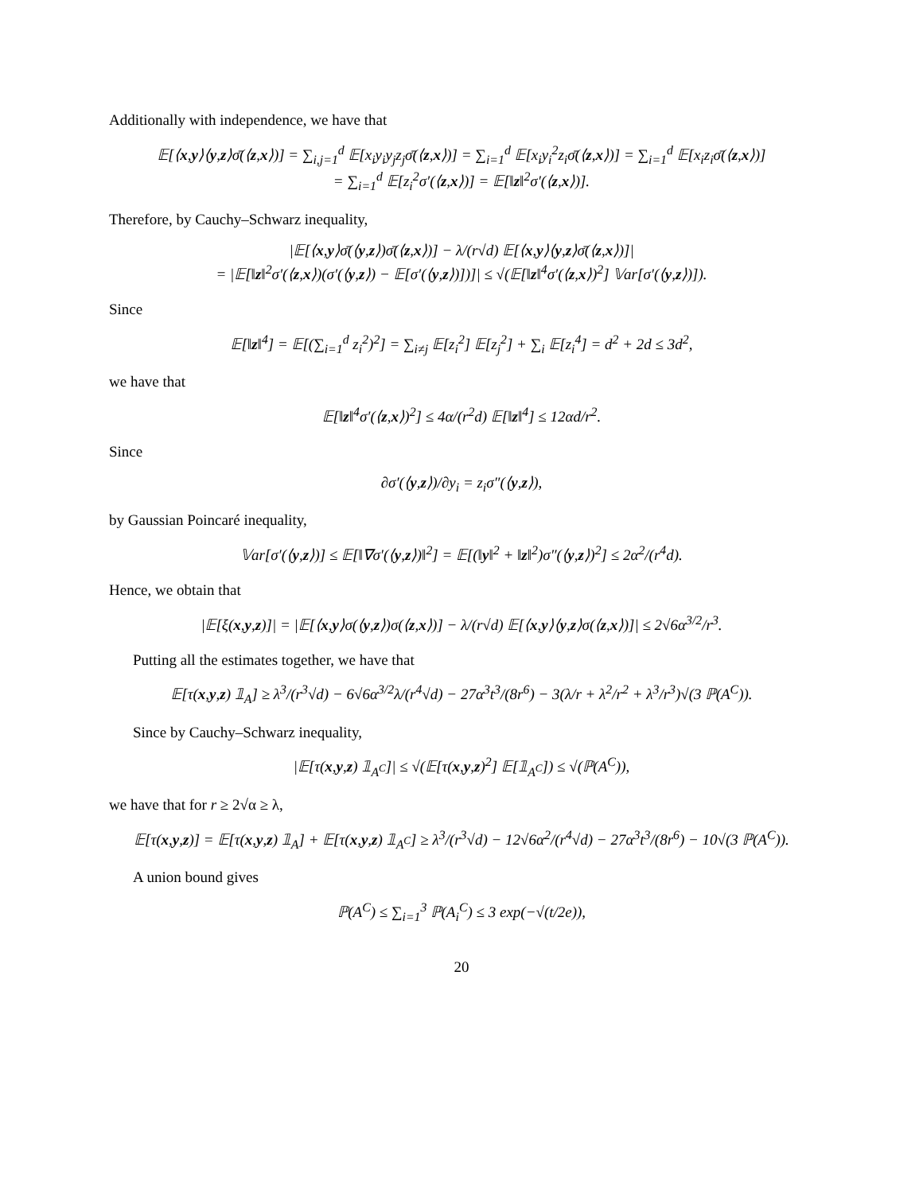Additionally with independence, we have that
𝔼[⟨x,y⟩⟨y,z⟩σ̄(⟨z,x⟩)] = ∑<sub>i,j=1</sub><sup>d</sup> 𝔼[x<sub>i</sub>y<sub>i</sub>y<sub>j</sub>z<sub>j</sub>σ̄(⟨z,x⟩)] = ∑<sub>i=1</sub><sup>d</sup> 𝔼[x<sub>i</sub>y<sub>i</sub><sup>2</sup>z<sub>i</sub>σ̄(⟨z,x⟩)] = ∑<sub>i=1</sub><sup>d</sup> 𝔼[x<sub>i</sub>z<sub>i</sub>σ̄(⟨z,x⟩)]
= ∑<sub>i=1</sub><sup>d</sup> 𝔼[z<sub>i</sub><sup>2</sup>σ′(⟨z,x⟩)] = 𝔼[‖z‖<sup>2</sup>σ′(⟨z,x⟩)].
Therefore, by Cauchy–Schwarz inequality,
|𝔼[⟨x,y⟩σ̄(⟨y,z⟩)σ̄(⟨z,x⟩)] − λ/(r√d) 𝔼[⟨x,y⟩⟨y,z⟩σ̄(⟨z,x⟩)]|
= |𝔼[‖z‖<sup>2</sup>σ′(⟨z,x⟩)(σ′(⟨y,z⟩) − 𝔼[σ′(⟨y,z⟩)])]| ≤ √(𝔼[‖z‖<sup>4</sup>σ′(⟨z,x⟩)<sup>2</sup>] 𝕍ar[σ′(⟨y,z⟩)]).
Since
𝔼[‖z‖<sup>4</sup>] = 𝔼[(∑<sub>i=1</sub><sup>d</sup> z<sub>i</sub><sup>2</sup>)<sup>2</sup>] = ∑<sub>i≠j</sub> 𝔼[z<sub>i</sub><sup>2</sup>] 𝔼[z<sub>j</sub><sup>2</sup>] + ∑<sub>i</sub> 𝔼[z<sub>i</sub><sup>4</sup>] = d<sup>2</sup> + 2d ≤ 3d<sup>2</sup>,
we have that
𝔼[‖z‖<sup>4</sup>σ′(⟨z,x⟩)<sup>2</sup>] ≤ 4α/(r<sup>2</sup>d) 𝔼[‖z‖<sup>4</sup>] ≤ 12αd/r<sup>2</sup>.
Since
∂σ′(⟨y,z⟩)/∂y<sub>i</sub> = z<sub>i</sub>σ″(⟨y,z⟩),
by Gaussian Poincaré inequality,
𝕍ar[σ′(⟨y,z⟩)] ≤ 𝔼[‖∇σ′(⟨y,z⟩)‖<sup>2</sup>] = 𝔼[(‖y‖<sup>2</sup> + ‖z‖<sup>2</sup>)σ″(⟨y,z⟩)<sup>2</sup>] ≤ 2α<sup>2</sup>/(r<sup>4</sup>d).
Hence, we obtain that
|𝔼[ξ(x,y,z)]| = |𝔼[⟨x,y⟩σ(⟨y,z⟩)σ(⟨z,x⟩)] − λ/(r√d) 𝔼[⟨x,y⟩⟨y,z⟩σ(⟨z,x⟩)]| ≤ 2√6α<sup>3/2</sup>/r<sup>3</sup>.
Putting all the estimates together, we have that
𝔼[τ(x,y,z) 𝟙<sub>A</sub>] ≥ λ<sup>3</sup>/(r<sup>3</sup>√d) − 6√6α<sup>3/2</sup>λ/(r<sup>4</sup>√d) − 27α<sup>3</sup>t<sup>3</sup>/(8r<sup>6</sup>) − 3(λ/r + λ<sup>2</sup>/r<sup>2</sup> + λ<sup>3</sup>/r<sup>3</sup>)√(3 ℙ(A<sup>C</sup>)).
Since by Cauchy–Schwarz inequality,
|𝔼[τ(x,y,z) 𝟙<sub>A<sup>C</sup></sub>]| ≤ √(𝔼[τ(x,y,z)<sup>2</sup>] 𝔼[𝟙<sub>A<sup>C</sup></sub>]) ≤ √(ℙ(A<sup>C</sup>)),
we have that for r ≥ 2√α ≥ λ,
𝔼[τ(x,y,z)] = 𝔼[τ(x,y,z) 𝟙<sub>A</sub>] + 𝔼[τ(x,y,z) 𝟙<sub>A<sup>C</sup></sub>] ≥ λ<sup>3</sup>/(r<sup>3</sup>√d) − 12√6α<sup>2</sup>/(r<sup>4</sup>√d) − 27α<sup>3</sup>t<sup>3</sup>/(8r<sup>6</sup>) − 10√(3 ℙ(A<sup>C</sup>)).
A union bound gives
ℙ(A<sup>C</sup>) ≤ ∑<sub>i=1</sub><sup>3</sup> ℙ(A<sub>i</sub><sup>C</sup>) ≤ 3 exp(−√(t/2e)),
20